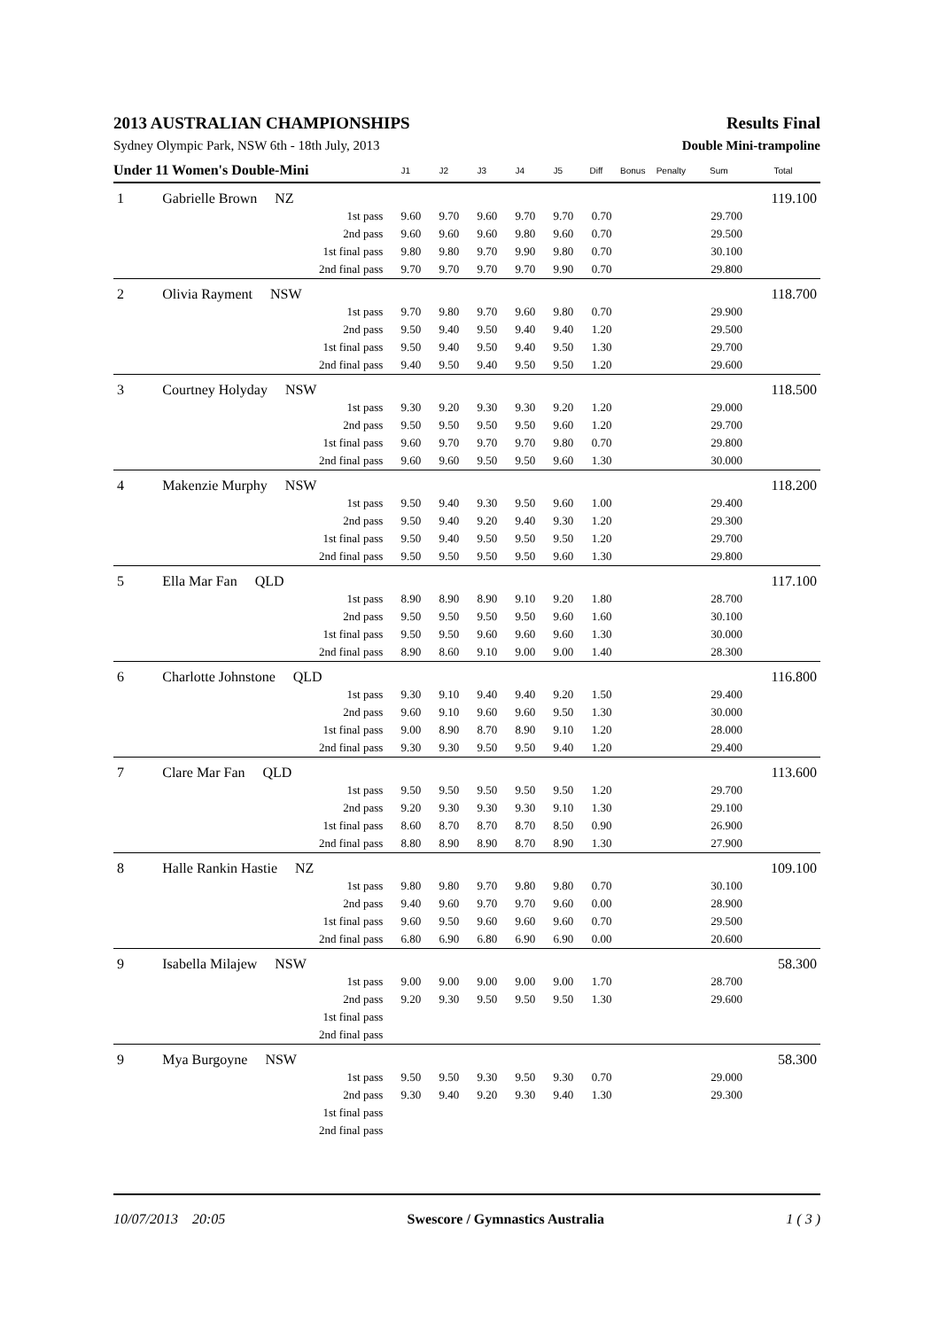2013 AUSTRALIAN CHAMPIONSHIPS Results Final
Sydney Olympic Park, NSW 6th - 18th July, 2013 Double Mini-trampoline
| Under 11 Women's Double-Mini | | J1 | J2 | J3 | J4 | J5 | Diff | Bonus | Penalty | Sum | Total |
| --- | --- | --- | --- | --- | --- | --- | --- | --- | --- | --- | --- |
| 1 | Gabrielle Brown NZ | | | | | | | | | | 119.100 |
| | 1st pass | 9.60 | 9.70 | 9.60 | 9.70 | 9.70 | 0.70 | | | 29.700 | |
| | 2nd pass | 9.60 | 9.60 | 9.60 | 9.80 | 9.60 | 0.70 | | | 29.500 | |
| | 1st final pass | 9.80 | 9.80 | 9.70 | 9.90 | 9.80 | 0.70 | | | 30.100 | |
| | 2nd final pass | 9.70 | 9.70 | 9.70 | 9.70 | 9.90 | 0.70 | | | 29.800 | |
| 2 | Olivia Rayment NSW | | | | | | | | | | 118.700 |
| | 1st pass | 9.70 | 9.80 | 9.70 | 9.60 | 9.80 | 0.70 | | | 29.900 | |
| | 2nd pass | 9.50 | 9.40 | 9.50 | 9.40 | 9.40 | 1.20 | | | 29.500 | |
| | 1st final pass | 9.50 | 9.40 | 9.50 | 9.40 | 9.50 | 1.30 | | | 29.700 | |
| | 2nd final pass | 9.40 | 9.50 | 9.40 | 9.50 | 9.50 | 1.20 | | | 29.600 | |
| 3 | Courtney Holyday NSW | | | | | | | | | | 118.500 |
| | 1st pass | 9.30 | 9.20 | 9.30 | 9.30 | 9.20 | 1.20 | | | 29.000 | |
| | 2nd pass | 9.50 | 9.50 | 9.50 | 9.50 | 9.60 | 1.20 | | | 29.700 | |
| | 1st final pass | 9.60 | 9.70 | 9.70 | 9.70 | 9.80 | 0.70 | | | 29.800 | |
| | 2nd final pass | 9.60 | 9.60 | 9.50 | 9.50 | 9.60 | 1.30 | | | 30.000 | |
| 4 | Makenzie Murphy NSW | | | | | | | | | | 118.200 |
| | 1st pass | 9.50 | 9.40 | 9.30 | 9.50 | 9.60 | 1.00 | | | 29.400 | |
| | 2nd pass | 9.50 | 9.40 | 9.20 | 9.40 | 9.30 | 1.20 | | | 29.300 | |
| | 1st final pass | 9.50 | 9.40 | 9.50 | 9.50 | 9.50 | 1.20 | | | 29.700 | |
| | 2nd final pass | 9.50 | 9.50 | 9.50 | 9.50 | 9.60 | 1.30 | | | 29.800 | |
| 5 | Ella Mar Fan QLD | | | | | | | | | | 117.100 |
| | 1st pass | 8.90 | 8.90 | 8.90 | 9.10 | 9.20 | 1.80 | | | 28.700 | |
| | 2nd pass | 9.50 | 9.50 | 9.50 | 9.50 | 9.60 | 1.60 | | | 30.100 | |
| | 1st final pass | 9.50 | 9.50 | 9.60 | 9.60 | 9.60 | 1.30 | | | 30.000 | |
| | 2nd final pass | 8.90 | 8.60 | 9.10 | 9.00 | 9.00 | 1.40 | | | 28.300 | |
| 6 | Charlotte Johnstone QLD | | | | | | | | | | 116.800 |
| | 1st pass | 9.30 | 9.10 | 9.40 | 9.40 | 9.20 | 1.50 | | | 29.400 | |
| | 2nd pass | 9.60 | 9.10 | 9.60 | 9.60 | 9.50 | 1.30 | | | 30.000 | |
| | 1st final pass | 9.00 | 8.90 | 8.70 | 8.90 | 9.10 | 1.20 | | | 28.000 | |
| | 2nd final pass | 9.30 | 9.30 | 9.50 | 9.50 | 9.40 | 1.20 | | | 29.400 | |
| 7 | Clare Mar Fan QLD | | | | | | | | | | 113.600 |
| | 1st pass | 9.50 | 9.50 | 9.50 | 9.50 | 9.50 | 1.20 | | | 29.700 | |
| | 2nd pass | 9.20 | 9.30 | 9.30 | 9.30 | 9.10 | 1.30 | | | 29.100 | |
| | 1st final pass | 8.60 | 8.70 | 8.70 | 8.70 | 8.50 | 0.90 | | | 26.900 | |
| | 2nd final pass | 8.80 | 8.90 | 8.90 | 8.70 | 8.90 | 1.30 | | | 27.900 | |
| 8 | Halle Rankin Hastie NZ | | | | | | | | | | 109.100 |
| | 1st pass | 9.80 | 9.80 | 9.70 | 9.80 | 9.80 | 0.70 | | | 30.100 | |
| | 2nd pass | 9.40 | 9.60 | 9.70 | 9.70 | 9.60 | 0.00 | | | 28.900 | |
| | 1st final pass | 9.60 | 9.50 | 9.60 | 9.60 | 9.60 | 0.70 | | | 29.500 | |
| | 2nd final pass | 6.80 | 6.90 | 6.80 | 6.90 | 6.90 | 0.00 | | | 20.600 | |
| 9 | Isabella Milajew NSW | | | | | | | | | | 58.300 |
| | 1st pass | 9.00 | 9.00 | 9.00 | 9.00 | 9.00 | 1.70 | | | 28.700 | |
| | 2nd pass | 9.20 | 9.30 | 9.50 | 9.50 | 9.50 | 1.30 | | | 29.600 | |
| | 1st final pass | | | | | | | | | | |
| | 2nd final pass | | | | | | | | | | |
| 9 | Mya Burgoyne NSW | | | | | | | | | | 58.300 |
| | 1st pass | 9.50 | 9.50 | 9.30 | 9.50 | 9.30 | 0.70 | | | 29.000 | |
| | 2nd pass | 9.30 | 9.40 | 9.20 | 9.30 | 9.40 | 1.30 | | | 29.300 | |
| | 1st final pass | | | | | | | | | | |
| | 2nd final pass | | | | | | | | | | |
10/07/2013 20:05 Swescore / Gymnastics Australia 1 ( 3 )